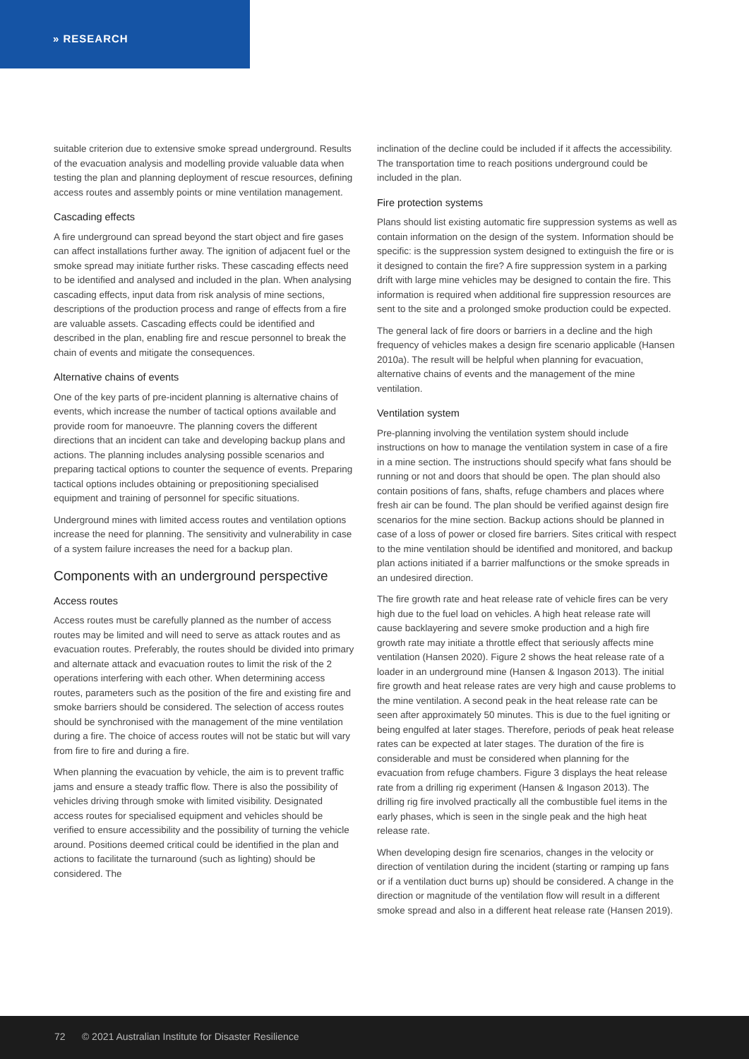» RESEARCH
suitable criterion due to extensive smoke spread underground. Results of the evacuation analysis and modelling provide valuable data when testing the plan and planning deployment of rescue resources, defining access routes and assembly points or mine ventilation management.
Cascading effects
A fire underground can spread beyond the start object and fire gases can affect installations further away. The ignition of adjacent fuel or the smoke spread may initiate further risks. These cascading effects need to be identified and analysed and included in the plan. When analysing cascading effects, input data from risk analysis of mine sections, descriptions of the production process and range of effects from a fire are valuable assets. Cascading effects could be identified and described in the plan, enabling fire and rescue personnel to break the chain of events and mitigate the consequences.
Alternative chains of events
One of the key parts of pre-incident planning is alternative chains of events, which increase the number of tactical options available and provide room for manoeuvre. The planning covers the different directions that an incident can take and developing backup plans and actions. The planning includes analysing possible scenarios and preparing tactical options to counter the sequence of events. Preparing tactical options includes obtaining or prepositioning specialised equipment and training of personnel for specific situations.
Underground mines with limited access routes and ventilation options increase the need for planning. The sensitivity and vulnerability in case of a system failure increases the need for a backup plan.
Components with an underground perspective
Access routes
Access routes must be carefully planned as the number of access routes may be limited and will need to serve as attack routes and as evacuation routes. Preferably, the routes should be divided into primary and alternate attack and evacuation routes to limit the risk of the 2 operations interfering with each other. When determining access routes, parameters such as the position of the fire and existing fire and smoke barriers should be considered. The selection of access routes should be synchronised with the management of the mine ventilation during a fire. The choice of access routes will not be static but will vary from fire to fire and during a fire.
When planning the evacuation by vehicle, the aim is to prevent traffic jams and ensure a steady traffic flow. There is also the possibility of vehicles driving through smoke with limited visibility. Designated access routes for specialised equipment and vehicles should be verified to ensure accessibility and the possibility of turning the vehicle around. Positions deemed critical could be identified in the plan and actions to facilitate the turnaround (such as lighting) should be considered. The
inclination of the decline could be included if it affects the accessibility. The transportation time to reach positions underground could be included in the plan.
Fire protection systems
Plans should list existing automatic fire suppression systems as well as contain information on the design of the system. Information should be specific: is the suppression system designed to extinguish the fire or is it designed to contain the fire? A fire suppression system in a parking drift with large mine vehicles may be designed to contain the fire. This information is required when additional fire suppression resources are sent to the site and a prolonged smoke production could be expected.
The general lack of fire doors or barriers in a decline and the high frequency of vehicles makes a design fire scenario applicable (Hansen 2010a). The result will be helpful when planning for evacuation, alternative chains of events and the management of the mine ventilation.
Ventilation system
Pre-planning involving the ventilation system should include instructions on how to manage the ventilation system in case of a fire in a mine section. The instructions should specify what fans should be running or not and doors that should be open. The plan should also contain positions of fans, shafts, refuge chambers and places where fresh air can be found. The plan should be verified against design fire scenarios for the mine section. Backup actions should be planned in case of a loss of power or closed fire barriers. Sites critical with respect to the mine ventilation should be identified and monitored, and backup plan actions initiated if a barrier malfunctions or the smoke spreads in an undesired direction.
The fire growth rate and heat release rate of vehicle fires can be very high due to the fuel load on vehicles. A high heat release rate will cause backlayering and severe smoke production and a high fire growth rate may initiate a throttle effect that seriously affects mine ventilation (Hansen 2020). Figure 2 shows the heat release rate of a loader in an underground mine (Hansen & Ingason 2013). The initial fire growth and heat release rates are very high and cause problems to the mine ventilation. A second peak in the heat release rate can be seen after approximately 50 minutes. This is due to the fuel igniting or being engulfed at later stages. Therefore, periods of peak heat release rates can be expected at later stages. The duration of the fire is considerable and must be considered when planning for the evacuation from refuge chambers. Figure 3 displays the heat release rate from a drilling rig experiment (Hansen & Ingason 2013). The drilling rig fire involved practically all the combustible fuel items in the early phases, which is seen in the single peak and the high heat release rate.
When developing design fire scenarios, changes in the velocity or direction of ventilation during the incident (starting or ramping up fans or if a ventilation duct burns up) should be considered. A change in the direction or magnitude of the ventilation flow will result in a different smoke spread and also in a different heat release rate (Hansen 2019).
72 © 2021 Australian Institute for Disaster Resilience